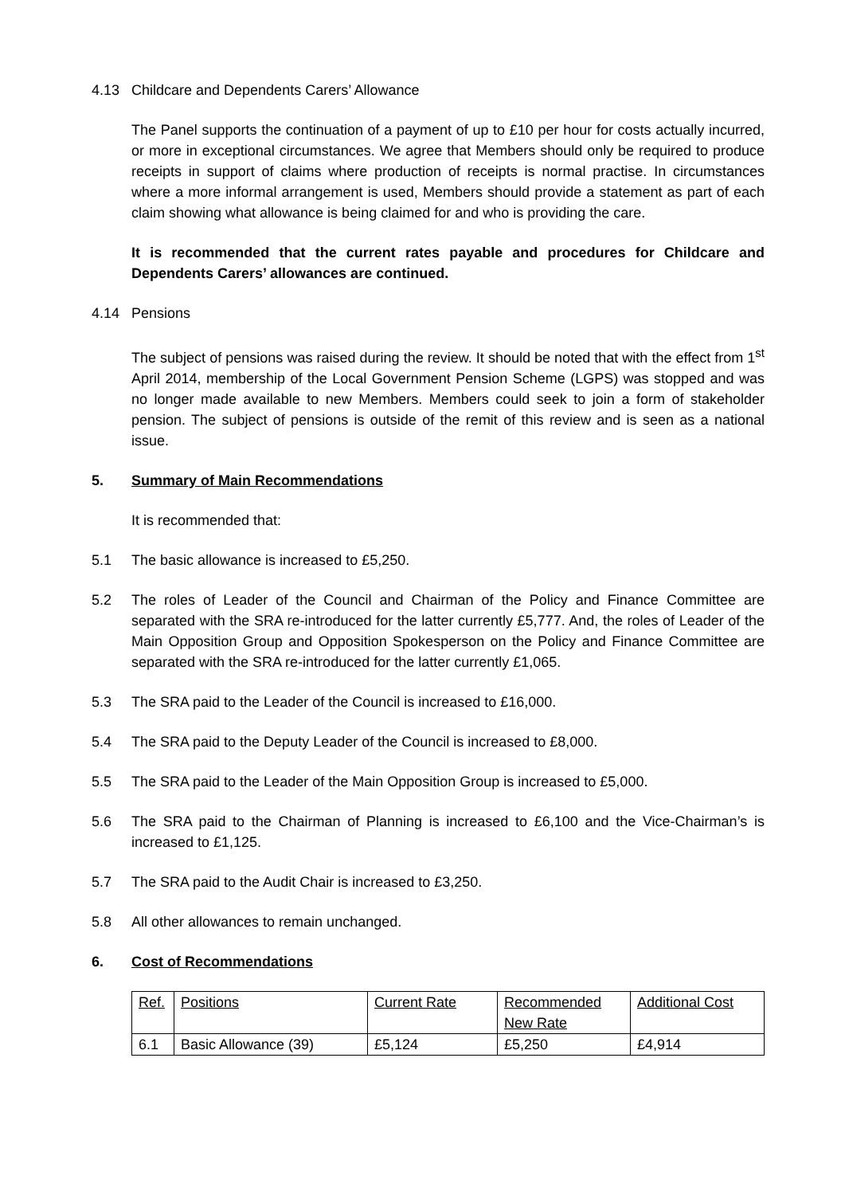4.13 Childcare and Dependents Carers’ Allowance
The Panel supports the continuation of a payment of up to £10 per hour for costs actually incurred, or more in exceptional circumstances. We agree that Members should only be required to produce receipts in support of claims where production of receipts is normal practise. In circumstances where a more informal arrangement is used, Members should provide a statement as part of each claim showing what allowance is being claimed for and who is providing the care.
It is recommended that the current rates payable and procedures for Childcare and Dependents Carers’ allowances are continued.
4.14 Pensions
The subject of pensions was raised during the review. It should be noted that with the effect from 1<sup>st</sup> April 2014, membership of the Local Government Pension Scheme (LGPS) was stopped and was no longer made available to new Members. Members could seek to join a form of stakeholder pension. The subject of pensions is outside of the remit of this review and is seen as a national issue.
5. Summary of Main Recommendations
It is recommended that:
5.1 The basic allowance is increased to £5,250.
5.2 The roles of Leader of the Council and Chairman of the Policy and Finance Committee are separated with the SRA re-introduced for the latter currently £5,777. And, the roles of Leader of the Main Opposition Group and Opposition Spokesperson on the Policy and Finance Committee are separated with the SRA re-introduced for the latter currently £1,065.
5.3 The SRA paid to the Leader of the Council is increased to £16,000.
5.4 The SRA paid to the Deputy Leader of the Council is increased to £8,000.
5.5 The SRA paid to the Leader of the Main Opposition Group is increased to £5,000.
5.6 The SRA paid to the Chairman of Planning is increased to £6,100 and the Vice-Chairman’s is increased to £1,125.
5.7 The SRA paid to the Audit Chair is increased to £3,250.
5.8 All other allowances to remain unchanged.
6. Cost of Recommendations
| Ref. | Positions | Current Rate | Recommended New Rate | Additional Cost |
| 6.1 | Basic Allowance (39) | £5,124 | £5,250 | £4,914 |